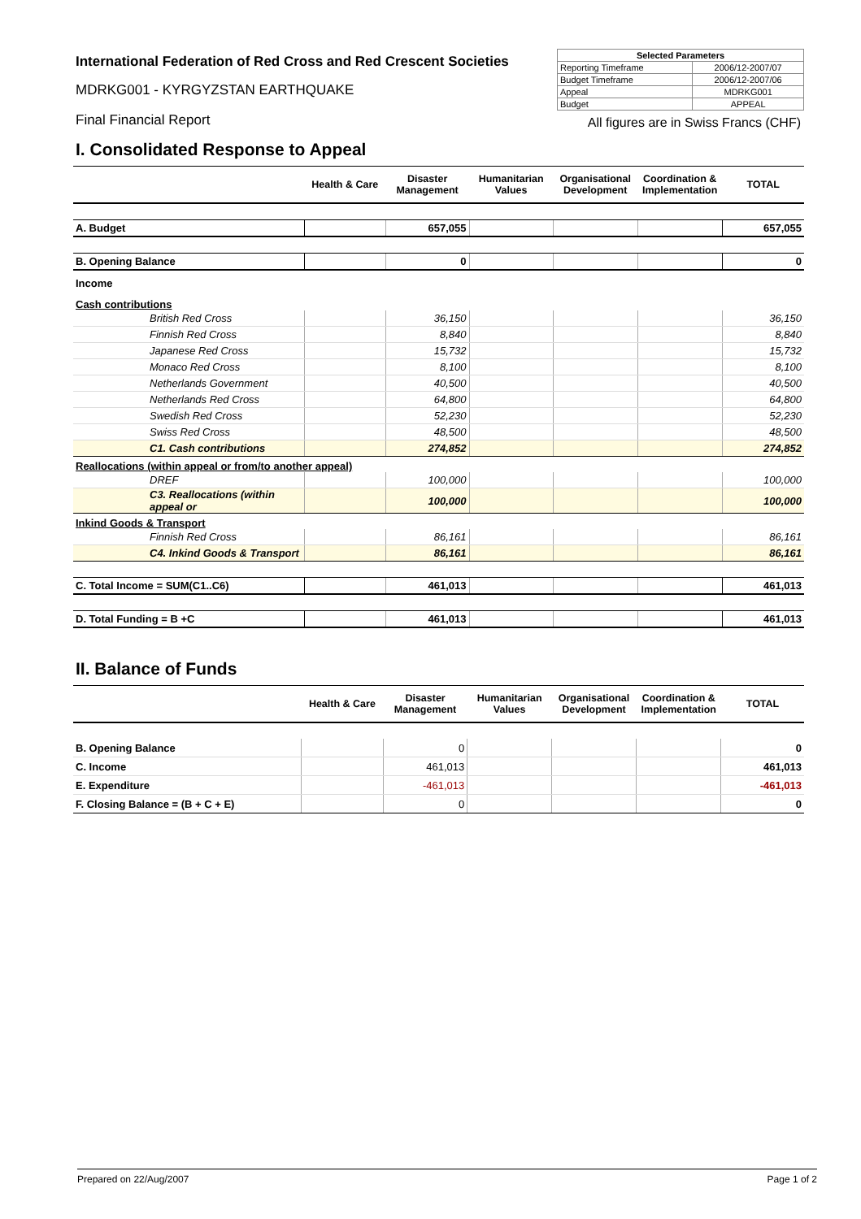International Federation of Red Cross and Red Crescent Societies
MDRKG001 - KYRGYZSTAN EARTHQUAKE
Final Financial Report
| Selected Parameters | |
| --- | --- |
| Reporting Timeframe | 2006/12-2007/07 |
| Budget Timeframe | 2006/12-2007/06 |
| Appeal | MDRKG001 |
| Budget | APPEAL |
All figures are in Swiss Francs (CHF)
I. Consolidated Response to Appeal
| | Health & Care | Disaster Management | Humanitarian Values | Organisational Development | Coordination & Implementation | TOTAL |
| --- | --- | --- | --- | --- | --- | --- |
| A. Budget | | 657,055 | | | | 657,055 |
| B. Opening Balance | | 0 | | | | 0 |
| Income | | | | | | |
| Cash contributions | | | | | | |
| British Red Cross | | 36,150 | | | | 36,150 |
| Finnish Red Cross | | 8,840 | | | | 8,840 |
| Japanese Red Cross | | 15,732 | | | | 15,732 |
| Monaco Red Cross | | 8,100 | | | | 8,100 |
| Netherlands Government | | 40,500 | | | | 40,500 |
| Netherlands Red Cross | | 64,800 | | | | 64,800 |
| Swedish Red Cross | | 52,230 | | | | 52,230 |
| Swiss Red Cross | | 48,500 | | | | 48,500 |
| C1. Cash contributions | | 274,852 | | | | 274,852 |
| Reallocations (within appeal or from/to another appeal) | | | | | | |
| DREF | | 100,000 | | | | 100,000 |
| C3. Reallocations (within appeal or | | 100,000 | | | | 100,000 |
| Inkind Goods & Transport | | | | | | |
| Finnish Red Cross | | 86,161 | | | | 86,161 |
| C4. Inkind Goods & Transport | | 86,161 | | | | 86,161 |
| C. Total Income = SUM(C1..C6) | | 461,013 | | | | 461,013 |
| D. Total Funding = B +C | | 461,013 | | | | 461,013 |
II. Balance of Funds
| | Health & Care | Disaster Management | Humanitarian Values | Organisational Development | Coordination & Implementation | TOTAL |
| --- | --- | --- | --- | --- | --- | --- |
| B. Opening Balance | | 0 | | | | 0 |
| C. Income | | 461,013 | | | | 461,013 |
| E. Expenditure | | -461,013 | | | | -461,013 |
| F. Closing Balance = (B + C + E) | | 0 | | | | 0 |
Prepared on 22/Aug/2007 Page 1 of 2